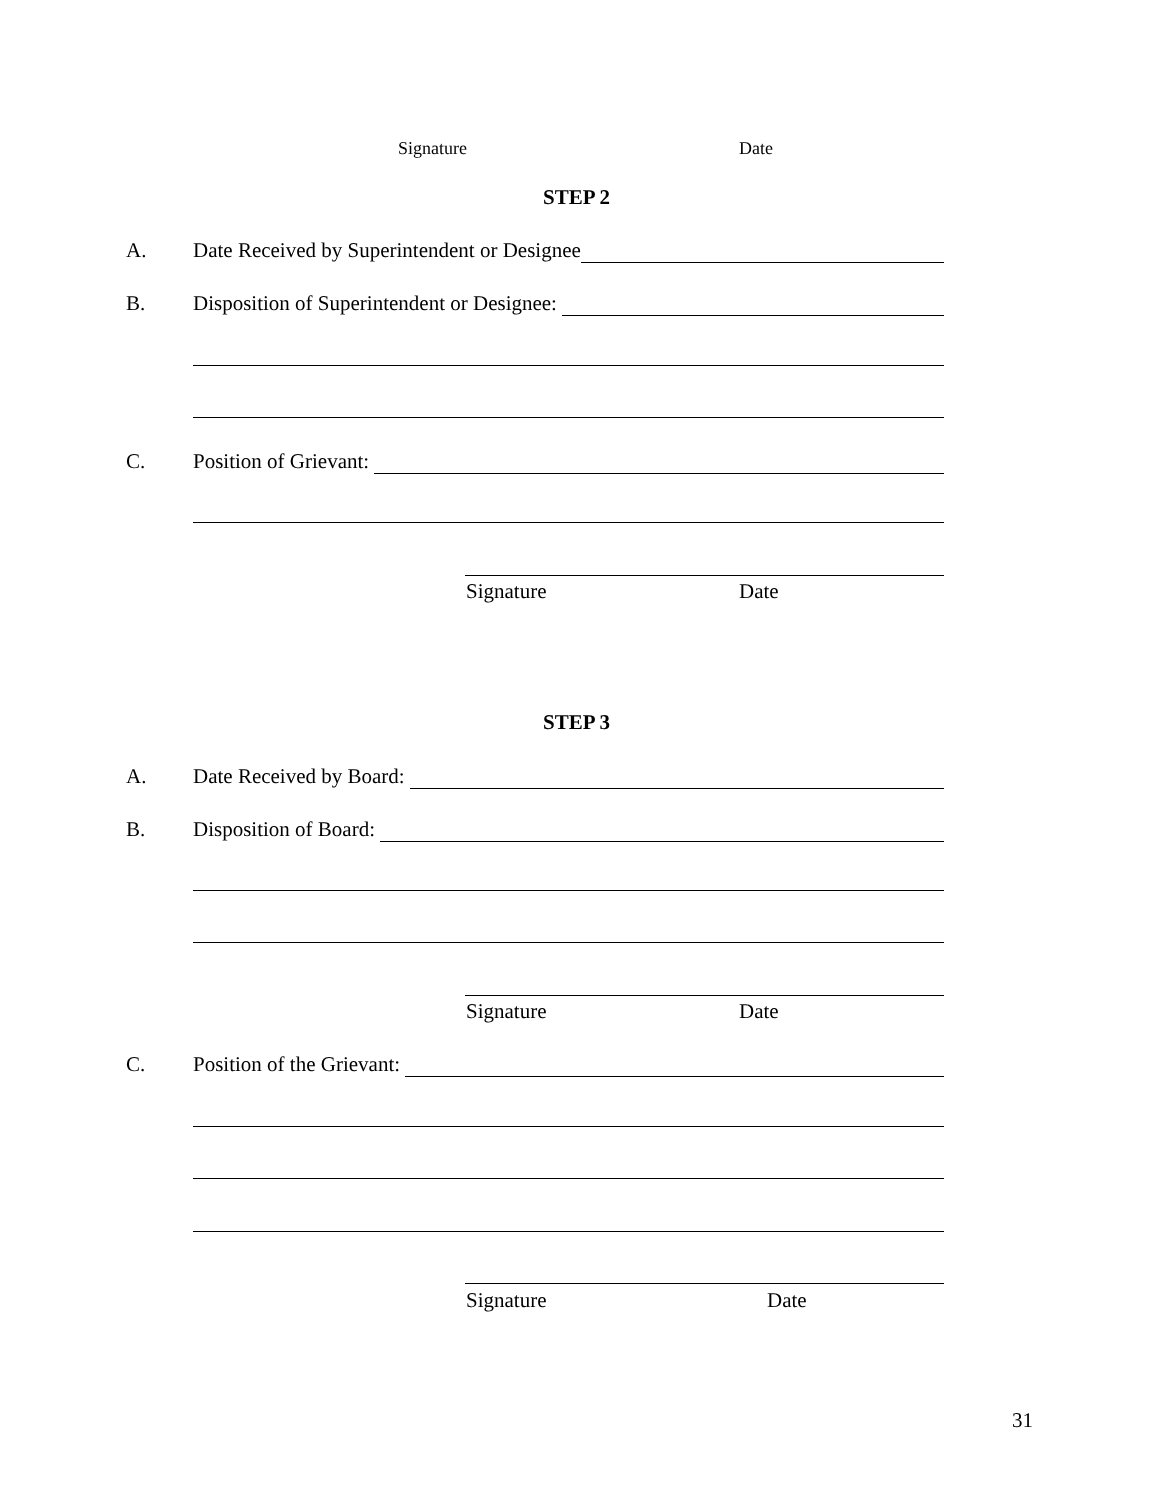Signature Date
STEP 2
A. Date Received by Superintendent or Designee
B. Disposition of Superintendent or Designee:
C. Position of Grievant:
Signature Date
STEP 3
A. Date Received by Board:
B. Disposition of Board:
Signature Date
C. Position of the Grievant:
Signature Date
31